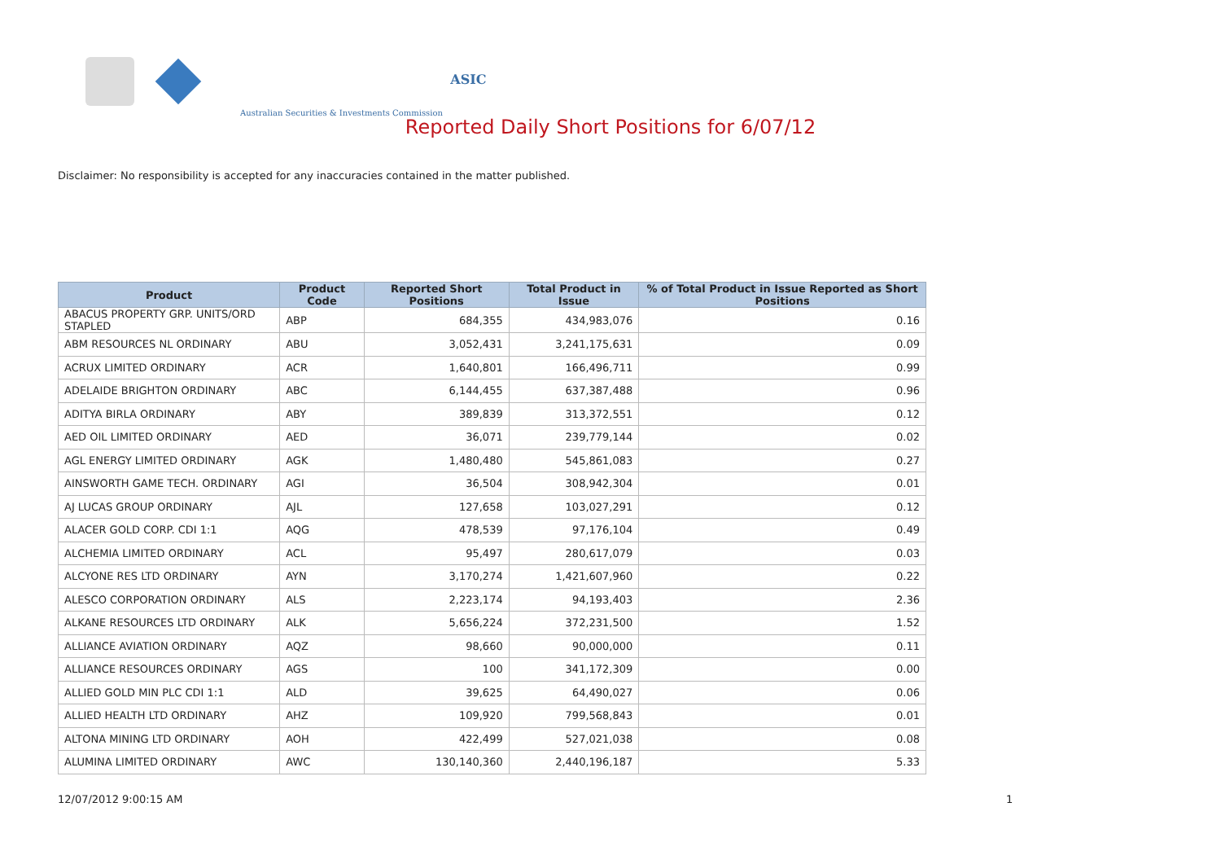ASIC
Australian Securities & Investments Commission
Reported Daily Short Positions for 6/07/12
Disclaimer: No responsibility is accepted for any inaccuracies contained in the matter published.
| Product | Product Code | Reported Short Positions | Total Product in Issue | % of Total Product in Issue Reported as Short Positions |
| --- | --- | --- | --- | --- |
| ABACUS PROPERTY GRP. UNITS/ORD STAPLED | ABP | 684,355 | 434,983,076 | 0.16 |
| ABM RESOURCES NL ORDINARY | ABU | 3,052,431 | 3,241,175,631 | 0.09 |
| ACRUX LIMITED ORDINARY | ACR | 1,640,801 | 166,496,711 | 0.99 |
| ADELAIDE BRIGHTON ORDINARY | ABC | 6,144,455 | 637,387,488 | 0.96 |
| ADITYA BIRLA ORDINARY | ABY | 389,839 | 313,372,551 | 0.12 |
| AED OIL LIMITED ORDINARY | AED | 36,071 | 239,779,144 | 0.02 |
| AGL ENERGY LIMITED ORDINARY | AGK | 1,480,480 | 545,861,083 | 0.27 |
| AINSWORTH GAME TECH. ORDINARY | AGI | 36,504 | 308,942,304 | 0.01 |
| AJ LUCAS GROUP ORDINARY | AJL | 127,658 | 103,027,291 | 0.12 |
| ALACER GOLD CORP. CDI 1:1 | AQG | 478,539 | 97,176,104 | 0.49 |
| ALCHEMIA LIMITED ORDINARY | ACL | 95,497 | 280,617,079 | 0.03 |
| ALCYONE RES LTD ORDINARY | AYN | 3,170,274 | 1,421,607,960 | 0.22 |
| ALESCO CORPORATION ORDINARY | ALS | 2,223,174 | 94,193,403 | 2.36 |
| ALKANE RESOURCES LTD ORDINARY | ALK | 5,656,224 | 372,231,500 | 1.52 |
| ALLIANCE AVIATION ORDINARY | AQZ | 98,660 | 90,000,000 | 0.11 |
| ALLIANCE RESOURCES ORDINARY | AGS | 100 | 341,172,309 | 0.00 |
| ALLIED GOLD MIN PLC CDI 1:1 | ALD | 39,625 | 64,490,027 | 0.06 |
| ALLIED HEALTH LTD ORDINARY | AHZ | 109,920 | 799,568,843 | 0.01 |
| ALTONA MINING LTD ORDINARY | AOH | 422,499 | 527,021,038 | 0.08 |
| ALUMINA LIMITED ORDINARY | AWC | 130,140,360 | 2,440,196,187 | 5.33 |
12/07/2012 9:00:15 AM 1